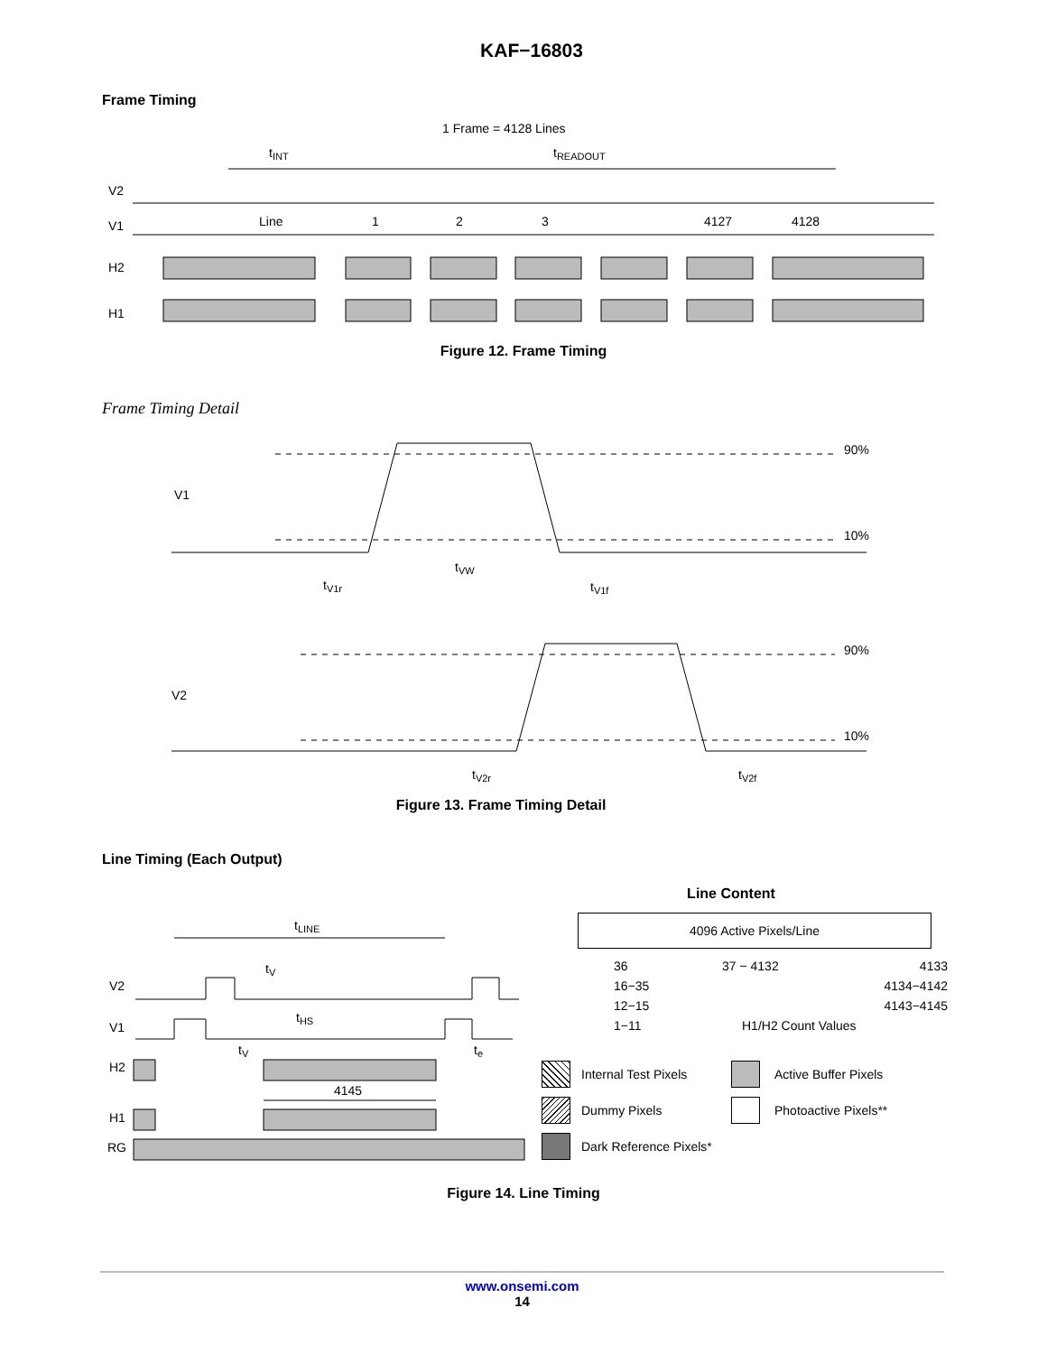KAF−16803
Frame Timing
1 Frame = 4128 Lines
tINT
tREADOUT
V2
V1
H2
H1
Line
1
2
3
4127
4128
Figure 12. Frame Timing
Frame Timing Detail
90%
10%
V1
tV1r
tVW
tV1f
90%
10%
V2
tV2r
tV2f
Figure 13. Frame Timing Detail
Line Timing (Each Output)
tLINE
tV
tHS
tV
te
V2
V1
H2
H1
RG
4145
Line Content
4096 Active Pixels/Line
36 37 − 4132 4133 16−35 4134−4142 12−15 4143−4145 1−11 H1/H2 Count Values
Internal Test Pixels Active Buffer Pixels Dummy Pixels Photoactive Pixels** Dark Reference Pixels*
Figure 14. Line Timing
www.onsemi.com
14